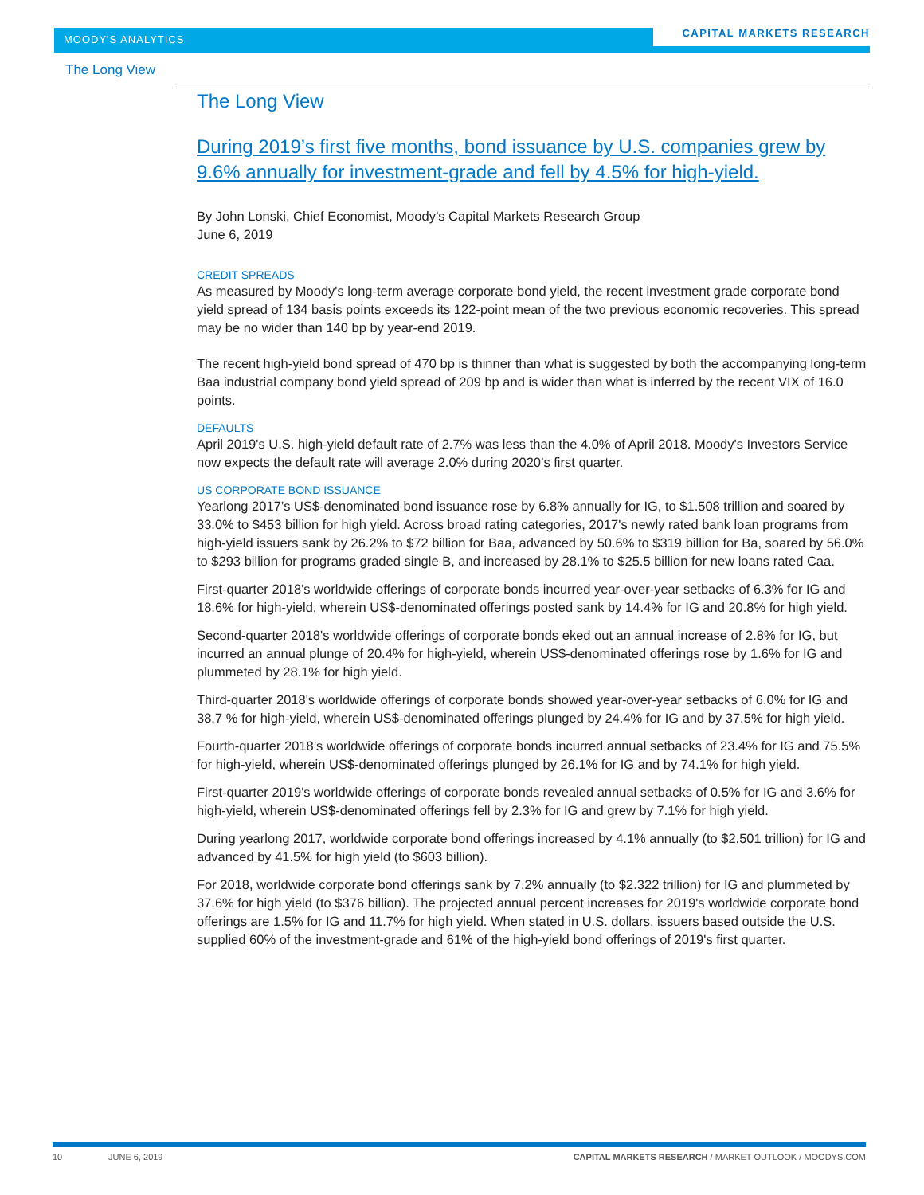MOODY'S ANALYTICS CAPITAL MARKETS RESEARCH
The Long View
The Long View
During 2019’s first five months, bond issuance by U.S. companies grew by 9.6% annually for investment-grade and fell by 4.5% for high-yield.
By John Lonski, Chief Economist, Moody’s Capital Markets Research Group
June 6, 2019
CREDIT SPREADS
As measured by Moody's long-term average corporate bond yield, the recent investment grade corporate bond yield spread of 134 basis points exceeds its 122-point mean of the two previous economic recoveries. This spread may be no wider than 140 bp by year-end 2019.
The recent high-yield bond spread of 470 bp is thinner than what is suggested by both the accompanying long-term Baa industrial company bond yield spread of 209 bp and is wider than what is inferred by the recent VIX of 16.0 points.
DEFAULTS
April 2019's U.S. high-yield default rate of 2.7% was less than the 4.0% of April 2018. Moody's Investors Service now expects the default rate will average 2.0% during 2020’s first quarter.
US CORPORATE BOND ISSUANCE
Yearlong 2017’s US$-denominated bond issuance rose by 6.8% annually for IG, to $1.508 trillion and soared by 33.0% to $453 billion for high yield. Across broad rating categories, 2017's newly rated bank loan programs from high-yield issuers sank by 26.2% to $72 billion for Baa, advanced by 50.6% to $319 billion for Ba, soared by 56.0% to $293 billion for programs graded single B, and increased by 28.1% to $25.5 billion for new loans rated Caa.
First-quarter 2018's worldwide offerings of corporate bonds incurred year-over-year setbacks of 6.3% for IG and 18.6% for high-yield, wherein US$-denominated offerings posted sank by 14.4% for IG and 20.8% for high yield.
Second-quarter 2018's worldwide offerings of corporate bonds eked out an annual increase of 2.8% for IG, but incurred an annual plunge of 20.4% for high-yield, wherein US$-denominated offerings rose by 1.6% for IG and plummeted by 28.1% for high yield.
Third-quarter 2018's worldwide offerings of corporate bonds showed year-over-year setbacks of 6.0% for IG and 38.7 % for high-yield, wherein US$-denominated offerings plunged by 24.4% for IG and by 37.5% for high yield.
Fourth-quarter 2018’s worldwide offerings of corporate bonds incurred annual setbacks of 23.4% for IG and 75.5% for high-yield, wherein US$-denominated offerings plunged by 26.1% for IG and by 74.1% for high yield.
First-quarter 2019's worldwide offerings of corporate bonds revealed annual setbacks of 0.5% for IG and 3.6% for high-yield, wherein US$-denominated offerings fell by 2.3% for IG and grew by 7.1% for high yield.
During yearlong 2017, worldwide corporate bond offerings increased by 4.1% annually (to $2.501 trillion) for IG and advanced by 41.5% for high yield (to $603 billion).
For 2018, worldwide corporate bond offerings sank by 7.2% annually (to $2.322 trillion) for IG and plummeted by 37.6% for high yield (to $376 billion). The projected annual percent increases for 2019's worldwide corporate bond offerings are 1.5% for IG and 11.7% for high yield. When stated in U.S. dollars, issuers based outside the U.S. supplied 60% of the investment-grade and 61% of the high-yield bond offerings of 2019's first quarter.
10 JUNE 6, 2019 CAPITAL MARKETS RESEARCH / MARKET OUTLOOK / MOODYS.COM